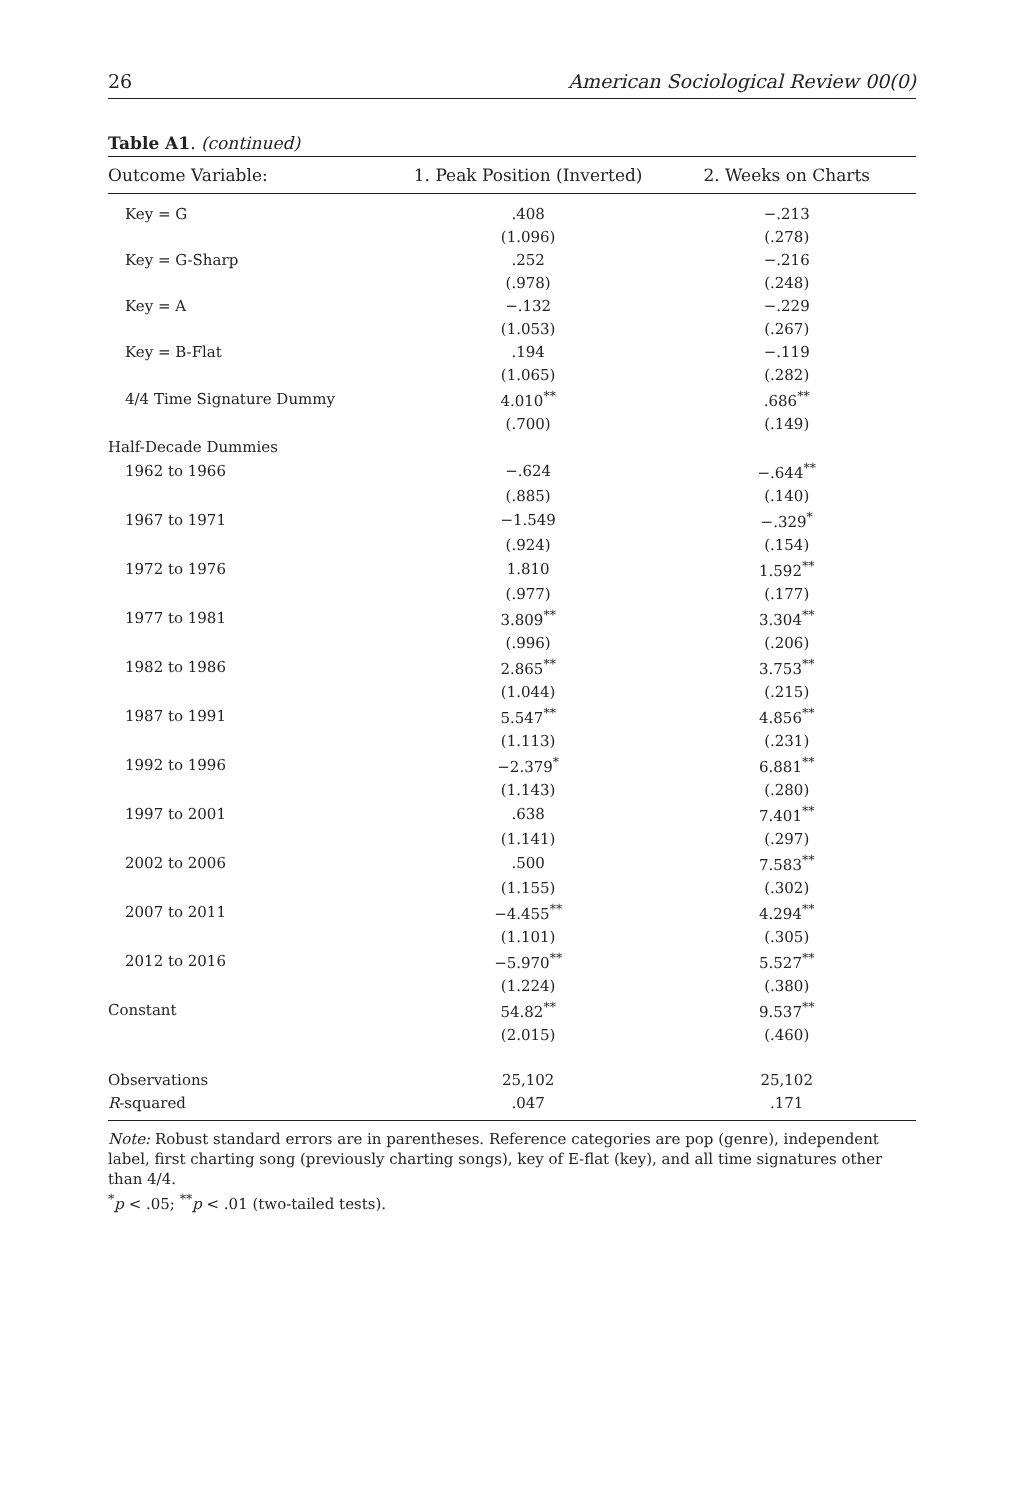26 American Sociological Review 00(0)
Table A1. (continued)
| Outcome Variable: | 1. Peak Position (Inverted) | 2. Weeks on Charts |
| --- | --- | --- |
| Key = G | .408 | −.213 |
| | (1.096) | (.278) |
| Key = G-Sharp | .252 | −.216 |
| | (.978) | (.248) |
| Key = A | −.132 | −.229 |
| | (1.053) | (.267) |
| Key = B-Flat | .194 | −.119 |
| | (1.065) | (.282) |
| 4/4 Time Signature Dummy | 4.010<sup>**</sup> | .686<sup>**</sup> |
| | (.700) | (.149) |
| Half-Decade Dummies | | |
| 1962 to 1966 | −.624 | −.644<sup>**</sup> |
| | (.885) | (.140) |
| 1967 to 1971 | −1.549 | −.329<sup>*</sup> |
| | (.924) | (.154) |
| 1972 to 1976 | 1.810 | 1.592<sup>**</sup> |
| | (.977) | (.177) |
| 1977 to 1981 | 3.809<sup>**</sup> | 3.304<sup>**</sup> |
| | (.996) | (.206) |
| 1982 to 1986 | 2.865<sup>**</sup> | 3.753<sup>**</sup> |
| | (1.044) | (.215) |
| 1987 to 1991 | 5.547<sup>**</sup> | 4.856<sup>**</sup> |
| | (1.113) | (.231) |
| 1992 to 1996 | −2.379<sup>*</sup> | 6.881<sup>**</sup> |
| | (1.143) | (.280) |
| 1997 to 2001 | .638 | 7.401<sup>**</sup> |
| | (1.141) | (.297) |
| 2002 to 2006 | .500 | 7.583<sup>**</sup> |
| | (1.155) | (.302) |
| 2007 to 2011 | −4.455<sup>**</sup> | 4.294<sup>**</sup> |
| | (1.101) | (.305) |
| 2012 to 2016 | −5.970<sup>**</sup> | 5.527<sup>**</sup> |
| | (1.224) | (.380) |
| Constant | 54.82<sup>**</sup> | 9.537<sup>**</sup> |
| | (2.015) | (.460) |
| Observations | 25,102 | 25,102 |
| R -squared | .047 | .171 |
Note: Robust standard errors are in parentheses. Reference categories are pop (genre), independent label, first charting song (previously charting songs), key of E-flat (key), and all time signatures other than 4/4.
<sup>*</sup> p < .05; <sup>**</sup>p < .01 (two-tailed tests).